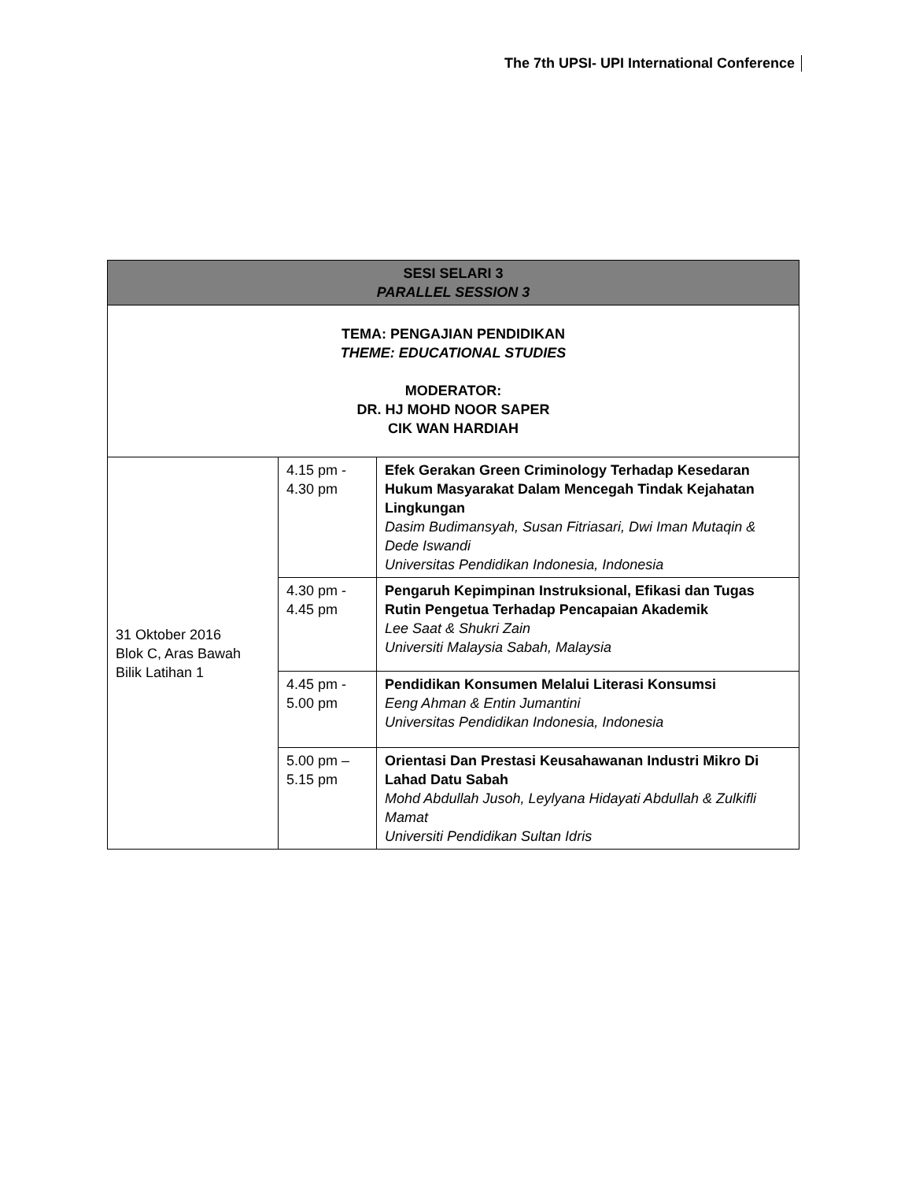The 7th UPSI- UPI International Conference
| SESI SELARI 3 PARALLEL SESSION 3 | | |
| --- | --- | --- |
| TEMA: PENGAJIAN PENDIDIKAN THEME: EDUCATIONAL STUDIES MODERATOR: DR. HJ MOHD NOOR SAPER CIK WAN HARDIAH | | |
| 31 Oktober 2016 Blok C, Aras Bawah Bilik Latihan 1 | 4.15 pm - 4.30 pm | Efek Gerakan Green Criminology Terhadap Kesedaran Hukum Masyarakat Dalam Mencegah Tindak Kejahatan Lingkungan Dasim Budimansyah, Susan Fitriasari, Dwi Iman Mutaqin & Dede Iswandi Universitas Pendidikan Indonesia, Indonesia |
| | 4.30 pm - 4.45 pm | Pengaruh Kepimpinan Instruksional, Efikasi dan Tugas Rutin Pengetua Terhadap Pencapaian Akademik Lee Saat & Shukri Zain Universiti Malaysia Sabah, Malaysia |
| | 4.45 pm - 5.00 pm | Pendidikan Konsumen Melalui Literasi Konsumsi Eeng Ahman & Entin Jumantini Universitas Pendidikan Indonesia, Indonesia |
| | 5.00 pm – 5.15 pm | Orientasi Dan Prestasi Keusahawanan Industri Mikro Di Lahad Datu Sabah Mohd Abdullah Jusoh, Leylyana Hidayati Abdullah & Zulkifli Mamat Universiti Pendidikan Sultan Idris |